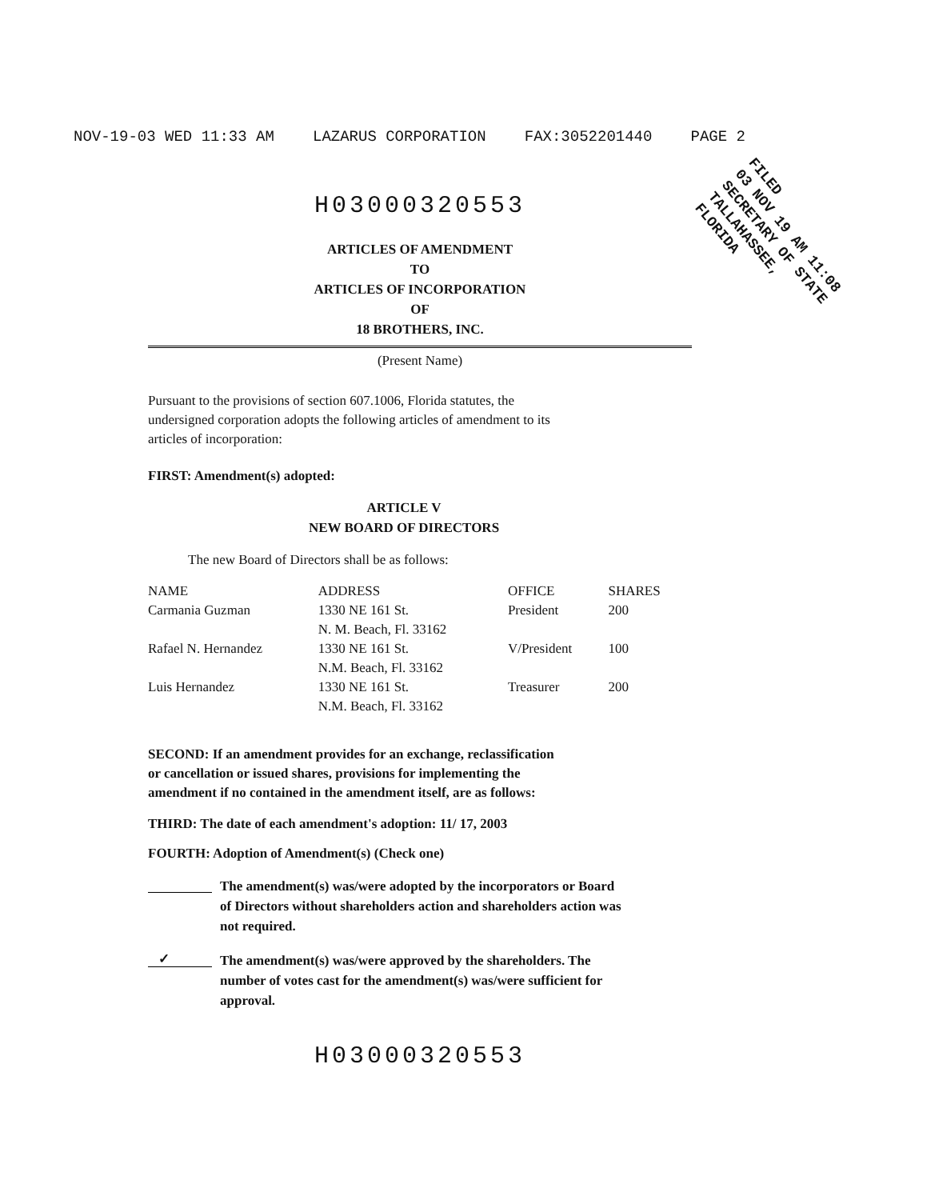NOV-19-03 WED 11:33 AM LAZARUS CORPORATION FAX:3052201440 PAGE 2
FILED
03 NOV 19 AM 11:08
SECRETARY OF STATE
TALLAHASSEE, FLORIDA
H03000320553
ARTICLES OF AMENDMENT
TO
ARTICLES OF INCORPORATION
OF
18 BROTHERS, INC.
(Present Name)
Pursuant to the provisions of section 607.1006, Florida statutes, the undersigned corporation adopts the following articles of amendment to its articles of incorporation:
FIRST: Amendment(s) adopted:
ARTICLE V
NEW BOARD OF DIRECTORS
The new Board of Directors shall be as follows:
| NAME | ADDRESS | OFFICE | SHARES |
| --- | --- | --- | --- |
| Carmania Guzman | 1330 NE 161 St. N. M. Beach, Fl. 33162 | President | 200 |
| Rafael N. Hernandez | 1330 NE 161 St. N.M. Beach, Fl. 33162 | V/President | 100 |
| Luis Hernandez | 1330 NE 161 St. N.M. Beach, Fl. 33162 | Treasurer | 200 |
SECOND: If an amendment provides for an exchange, reclassification or cancellation or issued shares, provisions for implementing the amendment if no contained in the amendment itself, are as follows:
THIRD: The date of each amendment's adoption: 11/ 17, 2003
FOURTH: Adoption of Amendment(s) (Check one)
The amendment(s) was/were adopted by the incorporators or Board of Directors without shareholders action and shareholders action was not required.
✓
The amendment(s) was/were approved by the shareholders. The number of votes cast for the amendment(s) was/were sufficient for approval.
H03000320553